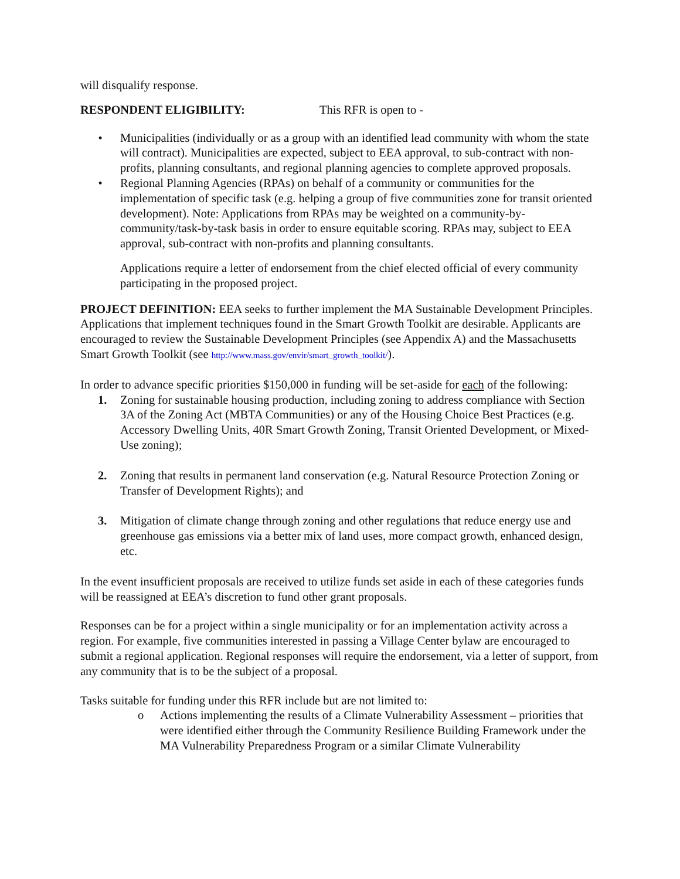will disqualify response.
RESPONDENT ELIGIBILITY: This RFR is open to -
• Municipalities (individually or as a group with an identified lead community with whom the state will contract). Municipalities are expected, subject to EEA approval, to sub-contract with non-profits, planning consultants, and regional planning agencies to complete approved proposals.
• Regional Planning Agencies (RPAs) on behalf of a community or communities for the implementation of specific task (e.g. helping a group of five communities zone for transit oriented development). Note: Applications from RPAs may be weighted on a community-by-community/task-by-task basis in order to ensure equitable scoring. RPAs may, subject to EEA approval, sub-contract with non-profits and planning consultants.
Applications require a letter of endorsement from the chief elected official of every community participating in the proposed project.
PROJECT DEFINITION: EEA seeks to further implement the MA Sustainable Development Principles. Applications that implement techniques found in the Smart Growth Toolkit are desirable. Applicants are encouraged to review the Sustainable Development Principles (see Appendix A) and the Massachusetts Smart Growth Toolkit (see http://www.mass.gov/envir/smart_growth_toolkit/).
In order to advance specific priorities $150,000 in funding will be set-aside for each of the following:
1. Zoning for sustainable housing production, including zoning to address compliance with Section 3A of the Zoning Act (MBTA Communities) or any of the Housing Choice Best Practices (e.g. Accessory Dwelling Units, 40R Smart Growth Zoning, Transit Oriented Development, or Mixed-Use zoning);
2. Zoning that results in permanent land conservation (e.g. Natural Resource Protection Zoning or Transfer of Development Rights); and
3. Mitigation of climate change through zoning and other regulations that reduce energy use and greenhouse gas emissions via a better mix of land uses, more compact growth, enhanced design, etc.
In the event insufficient proposals are received to utilize funds set aside in each of these categories funds will be reassigned at EEA’s discretion to fund other grant proposals.
Responses can be for a project within a single municipality or for an implementation activity across a region. For example, five communities interested in passing a Village Center bylaw are encouraged to submit a regional application. Regional responses will require the endorsement, via a letter of support, from any community that is to be the subject of a proposal.
Tasks suitable for funding under this RFR include but are not limited to:
o Actions implementing the results of a Climate Vulnerability Assessment – priorities that were identified either through the Community Resilience Building Framework under the MA Vulnerability Preparedness Program or a similar Climate Vulnerability